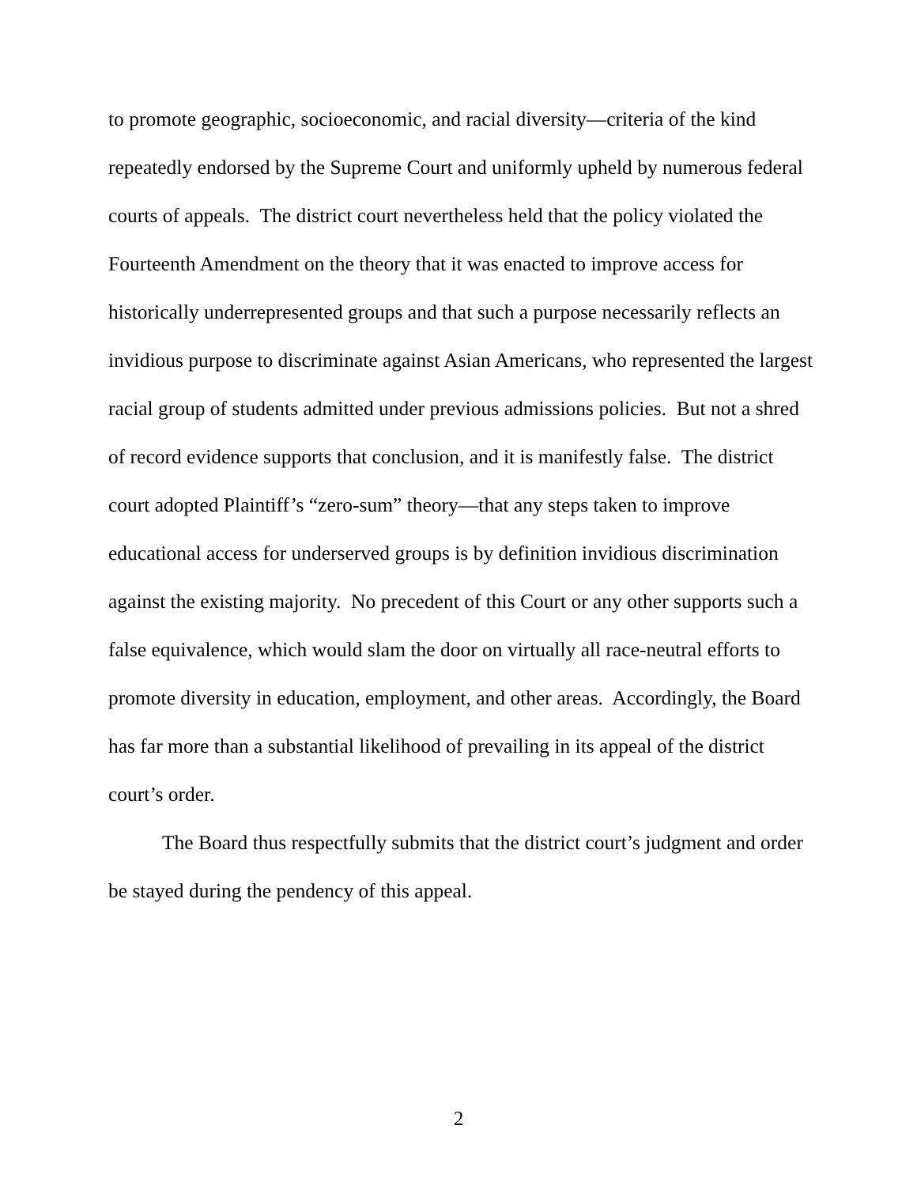to promote geographic, socioeconomic, and racial diversity—criteria of the kind repeatedly endorsed by the Supreme Court and uniformly upheld by numerous federal courts of appeals. The district court nevertheless held that the policy violated the Fourteenth Amendment on the theory that it was enacted to improve access for historically underrepresented groups and that such a purpose necessarily reflects an invidious purpose to discriminate against Asian Americans, who represented the largest racial group of students admitted under previous admissions policies. But not a shred of record evidence supports that conclusion, and it is manifestly false. The district court adopted Plaintiff’s “zero-sum” theory—that any steps taken to improve educational access for underserved groups is by definition invidious discrimination against the existing majority. No precedent of this Court or any other supports such a false equivalence, which would slam the door on virtually all race-neutral efforts to promote diversity in education, employment, and other areas. Accordingly, the Board has far more than a substantial likelihood of prevailing in its appeal of the district court’s order.
The Board thus respectfully submits that the district court’s judgment and order be stayed during the pendency of this appeal.
2